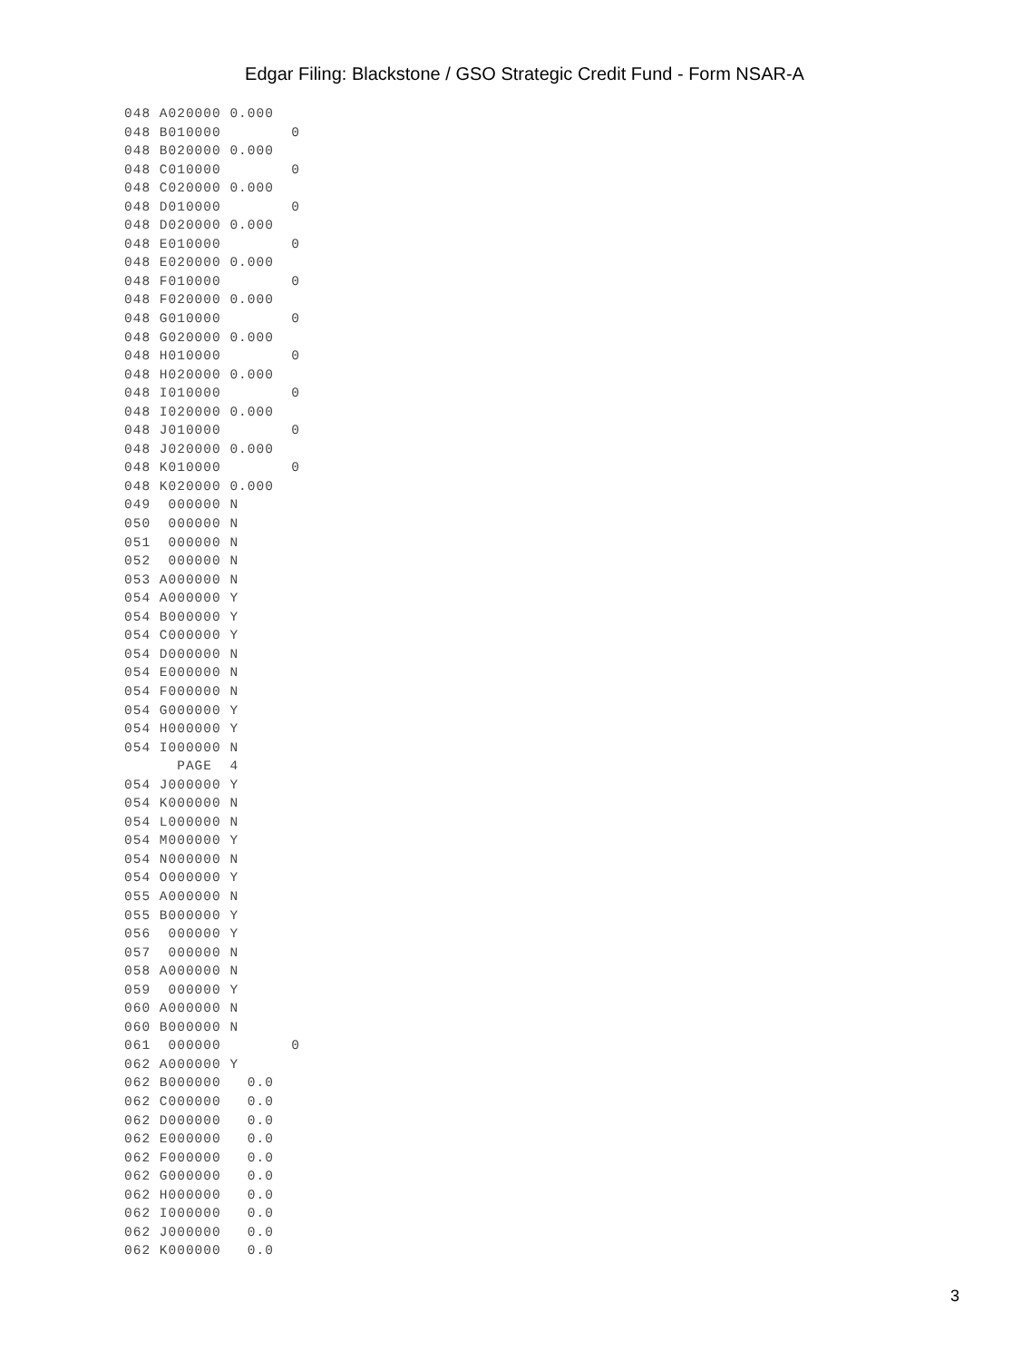Edgar Filing: Blackstone / GSO Strategic Credit Fund - Form NSAR-A
048 A020000 0.000
048 B010000        0
048 B020000 0.000
048 C010000        0
048 C020000 0.000
048 D010000        0
048 D020000 0.000
048 E010000        0
048 E020000 0.000
048 F010000        0
048 F020000 0.000
048 G010000        0
048 G020000 0.000
048 H010000        0
048 H020000 0.000
048 I010000        0
048 I020000 0.000
048 J010000        0
048 J020000 0.000
048 K010000        0
048 K020000 0.000
049  000000 N
050  000000 N
051  000000 N
052  000000 N
053 A000000 N
054 A000000 Y
054 B000000 Y
054 C000000 Y
054 D000000 N
054 E000000 N
054 F000000 N
054 G000000 Y
054 H000000 Y
054 I000000 N
      PAGE  4
054 J000000 Y
054 K000000 N
054 L000000 N
054 M000000 Y
054 N000000 N
054 O000000 Y
055 A000000 N
055 B000000 Y
056  000000 Y
057  000000 N
058 A000000 N
059  000000 Y
060 A000000 N
060 B000000 N
061  000000        0
062 A000000 Y
062 B000000   0.0
062 C000000   0.0
062 D000000   0.0
062 E000000   0.0
062 F000000   0.0
062 G000000   0.0
062 H000000   0.0
062 I000000   0.0
062 J000000   0.0
062 K000000   0.0
3